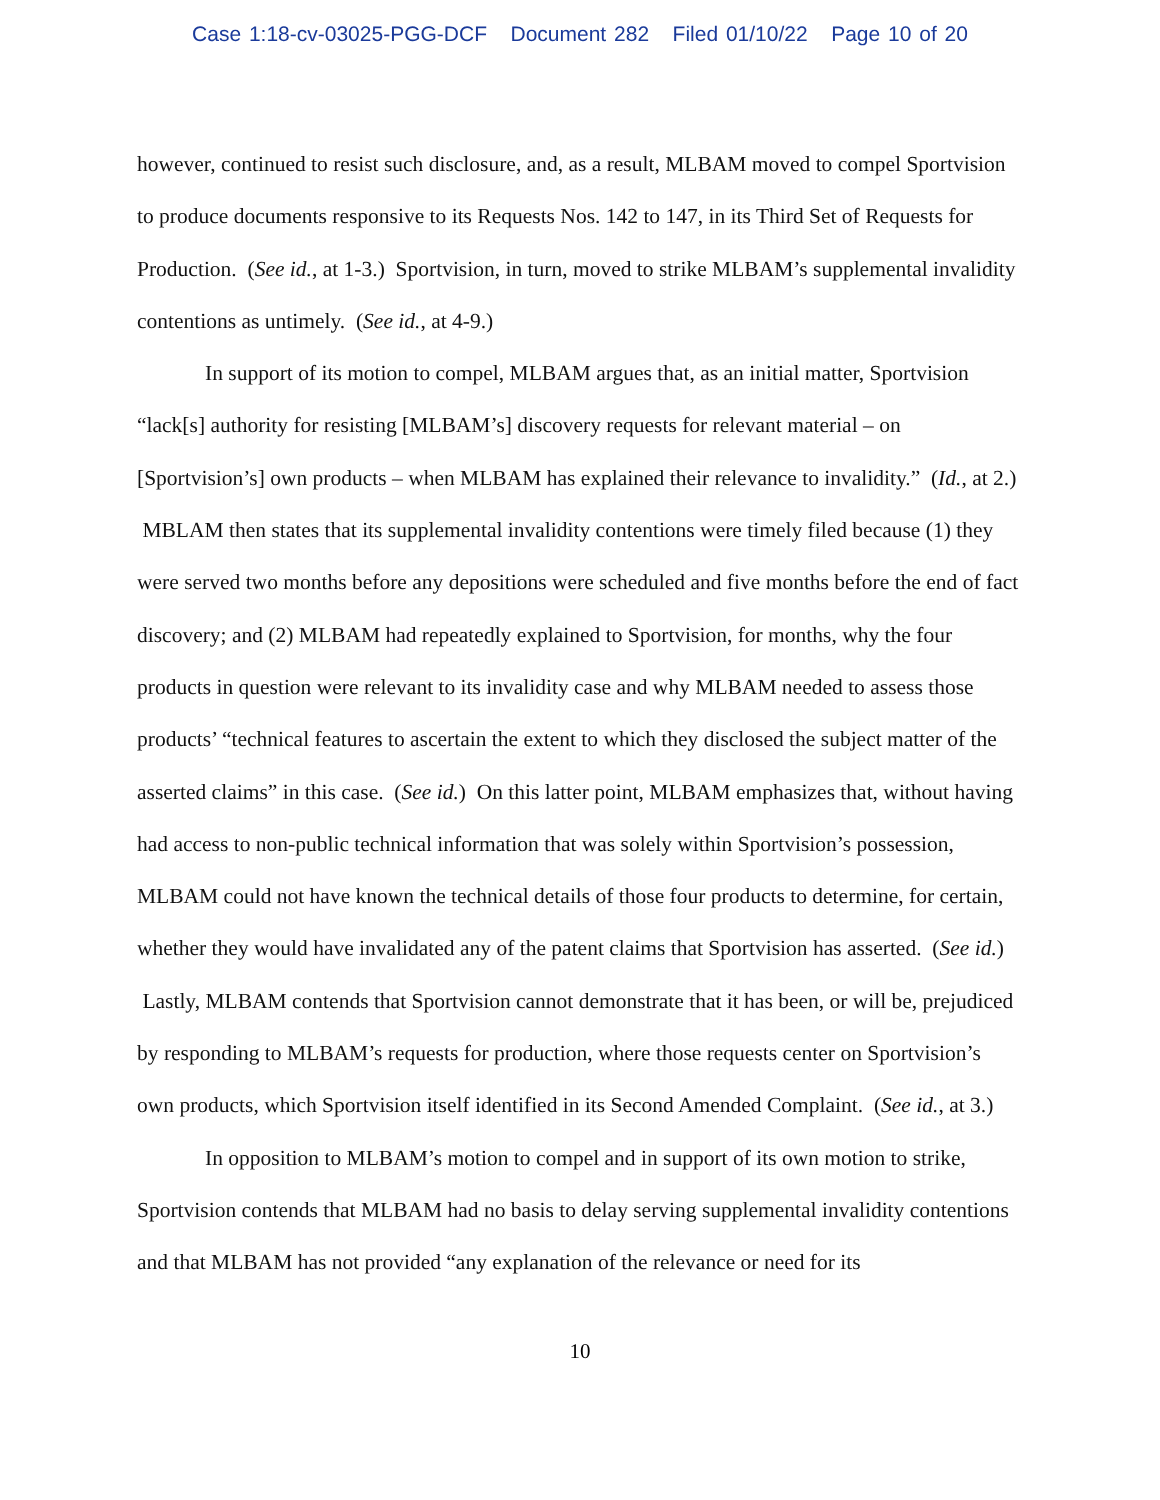Case 1:18-cv-03025-PGG-DCF Document 282 Filed 01/10/22 Page 10 of 20
however, continued to resist such disclosure, and, as a result, MLBAM moved to compel Sportvision to produce documents responsive to its Requests Nos. 142 to 147, in its Third Set of Requests for Production. (See id., at 1-3.) Sportvision, in turn, moved to strike MLBAM’s supplemental invalidity contentions as untimely. (See id., at 4-9.)
In support of its motion to compel, MLBAM argues that, as an initial matter, Sportvision “lack[s] authority for resisting [MLBAM’s] discovery requests for relevant material – on [Sportvision’s] own products – when MLBAM has explained their relevance to invalidity.” (Id., at 2.) MBLAM then states that its supplemental invalidity contentions were timely filed because (1) they were served two months before any depositions were scheduled and five months before the end of fact discovery; and (2) MLBAM had repeatedly explained to Sportvision, for months, why the four products in question were relevant to its invalidity case and why MLBAM needed to assess those products’ “technical features to ascertain the extent to which they disclosed the subject matter of the asserted claims” in this case. (See id.) On this latter point, MLBAM emphasizes that, without having had access to non-public technical information that was solely within Sportvision’s possession, MLBAM could not have known the technical details of those four products to determine, for certain, whether they would have invalidated any of the patent claims that Sportvision has asserted. (See id.) Lastly, MLBAM contends that Sportvision cannot demonstrate that it has been, or will be, prejudiced by responding to MLBAM’s requests for production, where those requests center on Sportvision’s own products, which Sportvision itself identified in its Second Amended Complaint. (See id., at 3.)
In opposition to MLBAM’s motion to compel and in support of its own motion to strike, Sportvision contends that MLBAM had no basis to delay serving supplemental invalidity contentions and that MLBAM has not provided “any explanation of the relevance or need for its
10